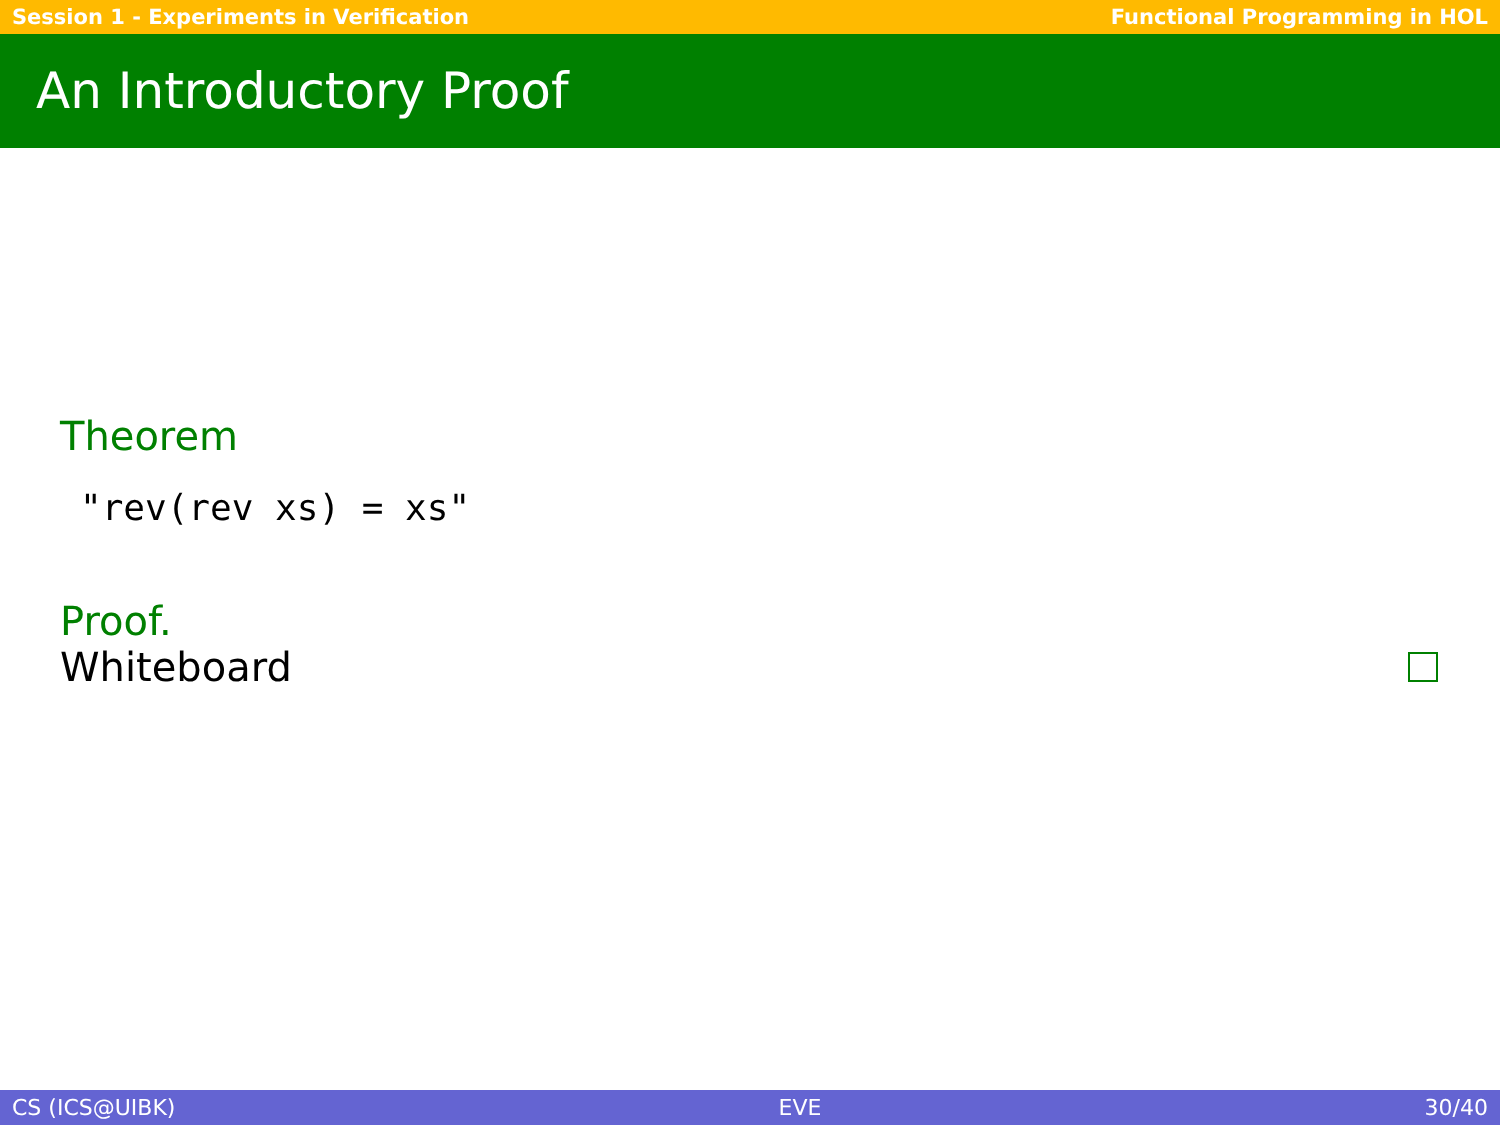Session 1 - Experiments in Verification Functional Programming in HOL
An Introductory Proof
Theorem
"rev(rev xs) = xs"
Proof.
Whiteboard
CS (ICS@UIBK) EVE 30/40